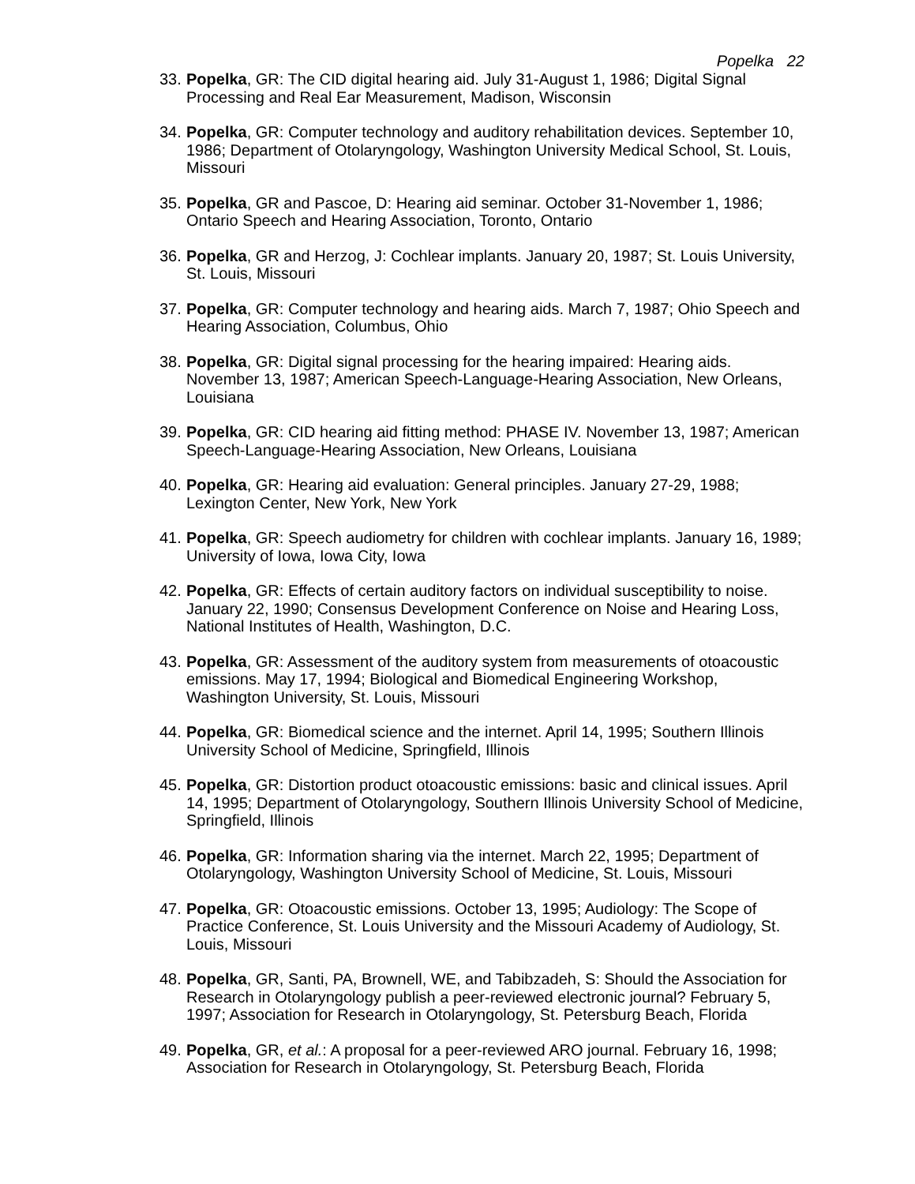Popelka 22
33. Popelka, GR: The CID digital hearing aid. July 31-August 1, 1986; Digital Signal Processing and Real Ear Measurement, Madison, Wisconsin
34. Popelka, GR: Computer technology and auditory rehabilitation devices. September 10, 1986; Department of Otolaryngology, Washington University Medical School, St. Louis, Missouri
35. Popelka, GR and Pascoe, D: Hearing aid seminar. October 31-November 1, 1986; Ontario Speech and Hearing Association, Toronto, Ontario
36. Popelka, GR and Herzog, J: Cochlear implants. January 20, 1987; St. Louis University, St. Louis, Missouri
37. Popelka, GR: Computer technology and hearing aids. March 7, 1987; Ohio Speech and Hearing Association, Columbus, Ohio
38. Popelka, GR: Digital signal processing for the hearing impaired: Hearing aids. November 13, 1987; American Speech-Language-Hearing Association, New Orleans, Louisiana
39. Popelka, GR: CID hearing aid fitting method: PHASE IV. November 13, 1987; American Speech-Language-Hearing Association, New Orleans, Louisiana
40. Popelka, GR: Hearing aid evaluation: General principles. January 27-29, 1988; Lexington Center, New York, New York
41. Popelka, GR: Speech audiometry for children with cochlear implants. January 16, 1989; University of Iowa, Iowa City, Iowa
42. Popelka, GR: Effects of certain auditory factors on individual susceptibility to noise. January 22, 1990; Consensus Development Conference on Noise and Hearing Loss, National Institutes of Health, Washington, D.C.
43. Popelka, GR: Assessment of the auditory system from measurements of otoacoustic emissions. May 17, 1994; Biological and Biomedical Engineering Workshop, Washington University, St. Louis, Missouri
44. Popelka, GR: Biomedical science and the internet. April 14, 1995; Southern Illinois University School of Medicine, Springfield, Illinois
45. Popelka, GR: Distortion product otoacoustic emissions: basic and clinical issues. April 14, 1995; Department of Otolaryngology, Southern Illinois University School of Medicine, Springfield, Illinois
46. Popelka, GR: Information sharing via the internet. March 22, 1995; Department of Otolaryngology, Washington University School of Medicine, St. Louis, Missouri
47. Popelka, GR: Otoacoustic emissions. October 13, 1995; Audiology: The Scope of Practice Conference, St. Louis University and the Missouri Academy of Audiology, St. Louis, Missouri
48. Popelka, GR, Santi, PA, Brownell, WE, and Tabibzadeh, S: Should the Association for Research in Otolaryngology publish a peer-reviewed electronic journal? February 5, 1997; Association for Research in Otolaryngology, St. Petersburg Beach, Florida
49. Popelka, GR, et al.: A proposal for a peer-reviewed ARO journal. February 16, 1998; Association for Research in Otolaryngology, St. Petersburg Beach, Florida